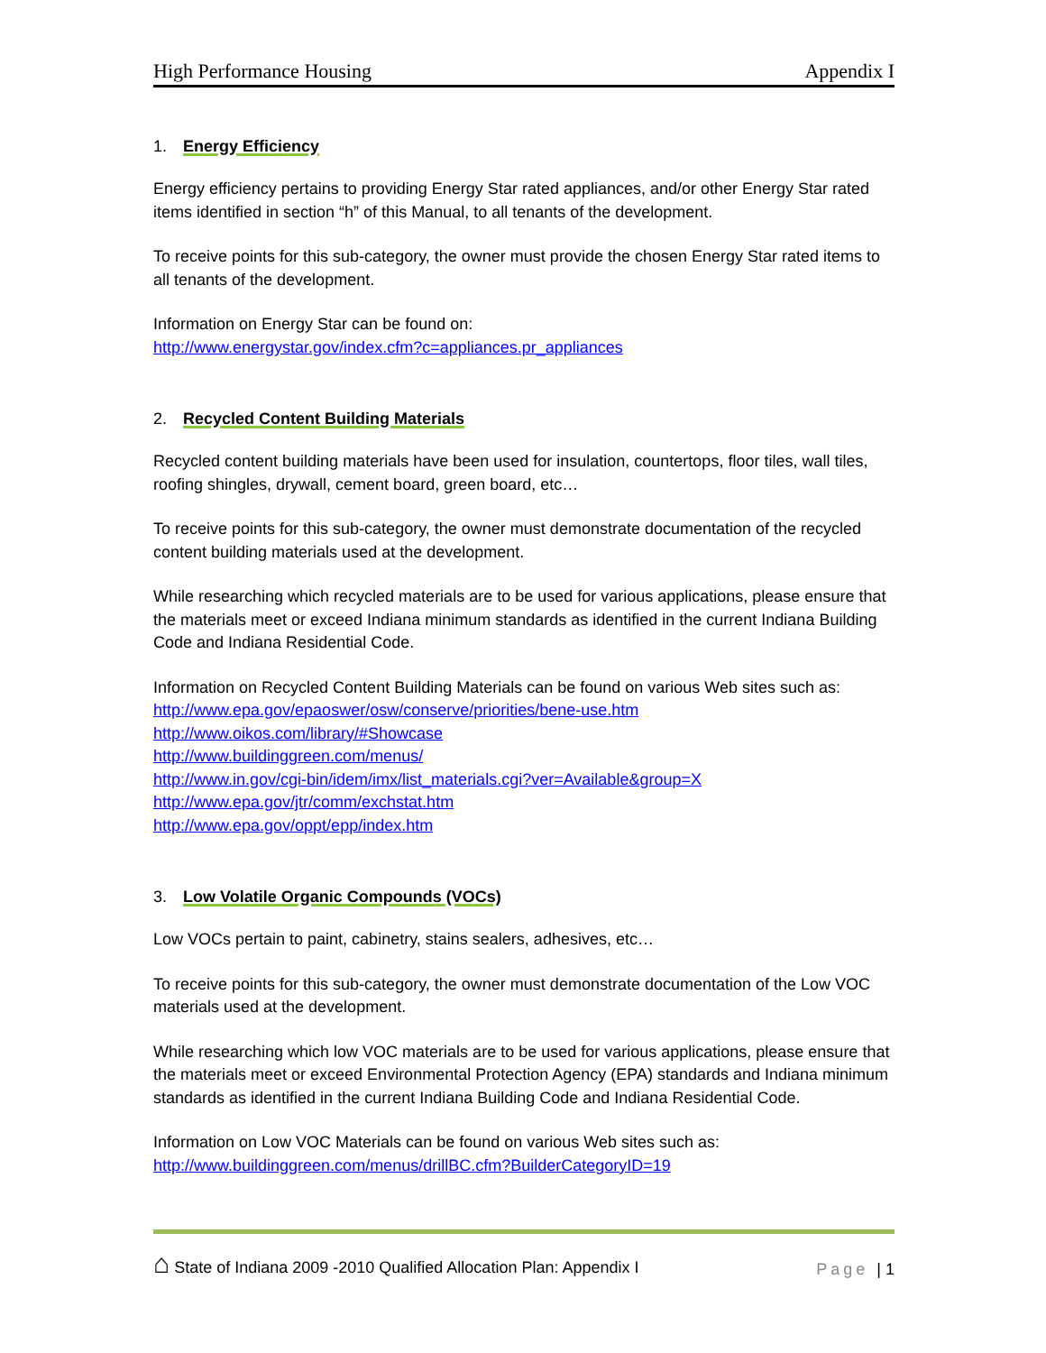High Performance Housing Appendix I
1. Energy Efficiency
Energy efficiency pertains to providing Energy Star rated appliances, and/or other Energy Star rated items identified in section “h” of this Manual, to all tenants of the development.
To receive points for this sub-category, the owner must provide the chosen Energy Star rated items to all tenants of the development.
Information on Energy Star can be found on:
http://www.energystar.gov/index.cfm?c=appliances.pr_appliances
2. Recycled Content Building Materials
Recycled content building materials have been used for insulation, countertops, floor tiles, wall tiles, roofing shingles, drywall, cement board, green board, etc…
To receive points for this sub-category, the owner must demonstrate documentation of the recycled content building materials used at the development.
While researching which recycled materials are to be used for various applications, please ensure that the materials meet or exceed Indiana minimum standards as identified in the current Indiana Building Code and Indiana Residential Code.
Information on Recycled Content Building Materials can be found on various Web sites such as:
http://www.epa.gov/epaoswer/osw/conserve/priorities/bene-use.htm
http://www.oikos.com/library/#Showcase
http://www.buildinggreen.com/menus/
http://www.in.gov/cgi-bin/idem/imx/list_materials.cgi?ver=Available&group=X
http://www.epa.gov/jtr/comm/exchstat.htm
http://www.epa.gov/oppt/epp/index.htm
3. Low Volatile Organic Compounds (VOCs)
Low VOCs pertain to paint, cabinetry, stains sealers, adhesives, etc…
To receive points for this sub-category, the owner must demonstrate documentation of the Low VOC materials used at the development.
While researching which low VOC materials are to be used for various applications, please ensure that the materials meet or exceed Environmental Protection Agency (EPA) standards and Indiana minimum standards as identified in the current Indiana Building Code and Indiana Residential Code.
Information on Low VOC Materials can be found on various Web sites such as:
http://www.buildinggreen.com/menus/drillBC.cfm?BuilderCategoryID=19
⌂ State of Indiana 2009 -2010 Qualified Allocation Plan: Appendix I Page | 1